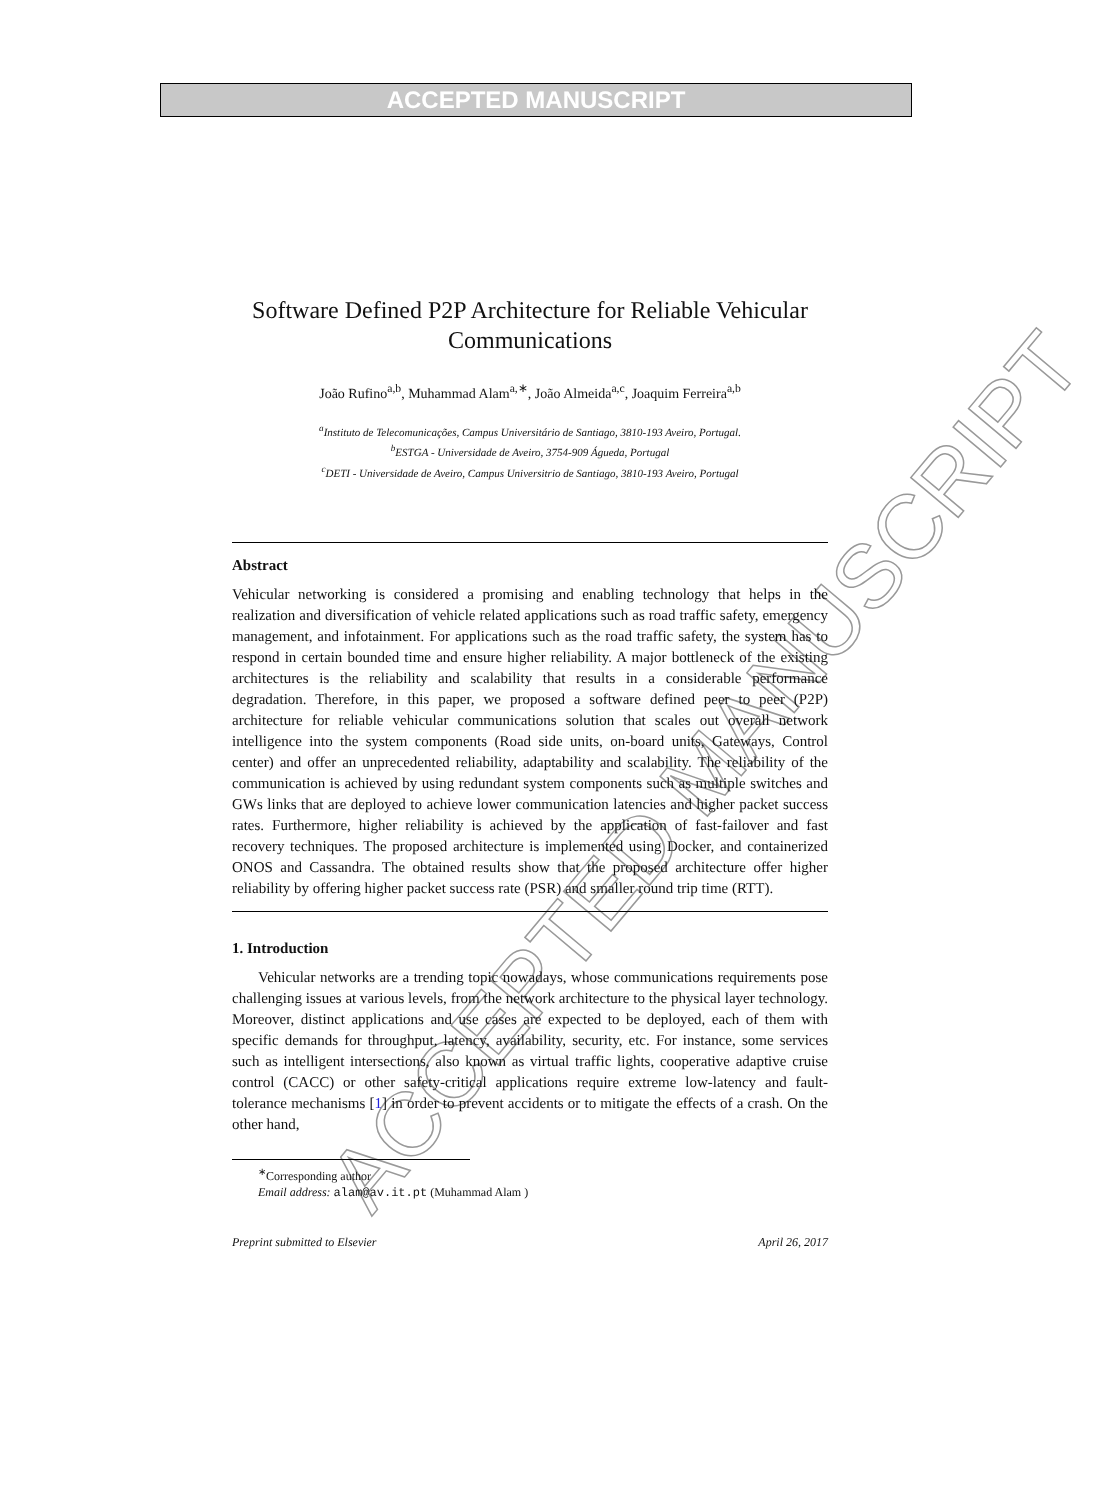ACCEPTED MANUSCRIPT
ACCEPTED MANUSCRIPT
Software Defined P2P Architecture for Reliable Vehicular Communications
João Rufino<sup>a,b</sup>, Muhammad Alam<sup>a,∗</sup>, João Almeida<sup>a,c</sup>, Joaquim Ferreira<sup>a,b</sup>
<sup>a</sup> Instituto de Telecomunicações, Campus Universitário de Santiago, 3810-193 Aveiro, Portugal.
<sup>b</sup> ESTGA - Universidade de Aveiro, 3754-909 Águeda, Portugal
<sup>c</sup> DETI - Universidade de Aveiro, Campus Universitrio de Santiago, 3810-193 Aveiro, Portugal
Abstract
Vehicular networking is considered a promising and enabling technology that helps in the realization and diversification of vehicle related applications such as road traffic safety, emergency management, and infotainment. For applications such as the road traffic safety, the system has to respond in certain bounded time and ensure higher reliability. A major bottleneck of the existing architectures is the reliability and scalability that results in a considerable performance degradation. Therefore, in this paper, we proposed a software defined peer to peer (P2P) architecture for reliable vehicular communications solution that scales out overall network intelligence into the system components (Road side units, on-board units, Gateways, Control center) and offer an unprecedented reliability, adaptability and scalability. The reliability of the communication is achieved by using redundant system components such as multiple switches and GWs links that are deployed to achieve lower communication latencies and higher packet success rates. Furthermore, higher reliability is achieved by the application of fast-failover and fast recovery techniques. The proposed architecture is implemented using Docker, and containerized ONOS and Cassandra. The obtained results show that the proposed architecture offer higher reliability by offering higher packet success rate (PSR) and smaller round trip time (RTT).
1. Introduction
Vehicular networks are a trending topic nowadays, whose communications requirements pose challenging issues at various levels, from the network architecture to the physical layer technology. Moreover, distinct applications and use cases are expected to be deployed, each of them with specific demands for throughput, latency, availability, security, etc. For instance, some services such as intelligent intersections, also known as virtual traffic lights, cooperative adaptive cruise control (CACC) or other safety-critical applications require extreme low-latency and fault-tolerance mechanisms [1] in order to prevent accidents or to mitigate the effects of a crash. On the other hand,
<sup>∗</sup>Corresponding author
Email address: alam@av.it.pt (Muhammad Alam )
Preprint submitted to Elsevier April 26, 2017